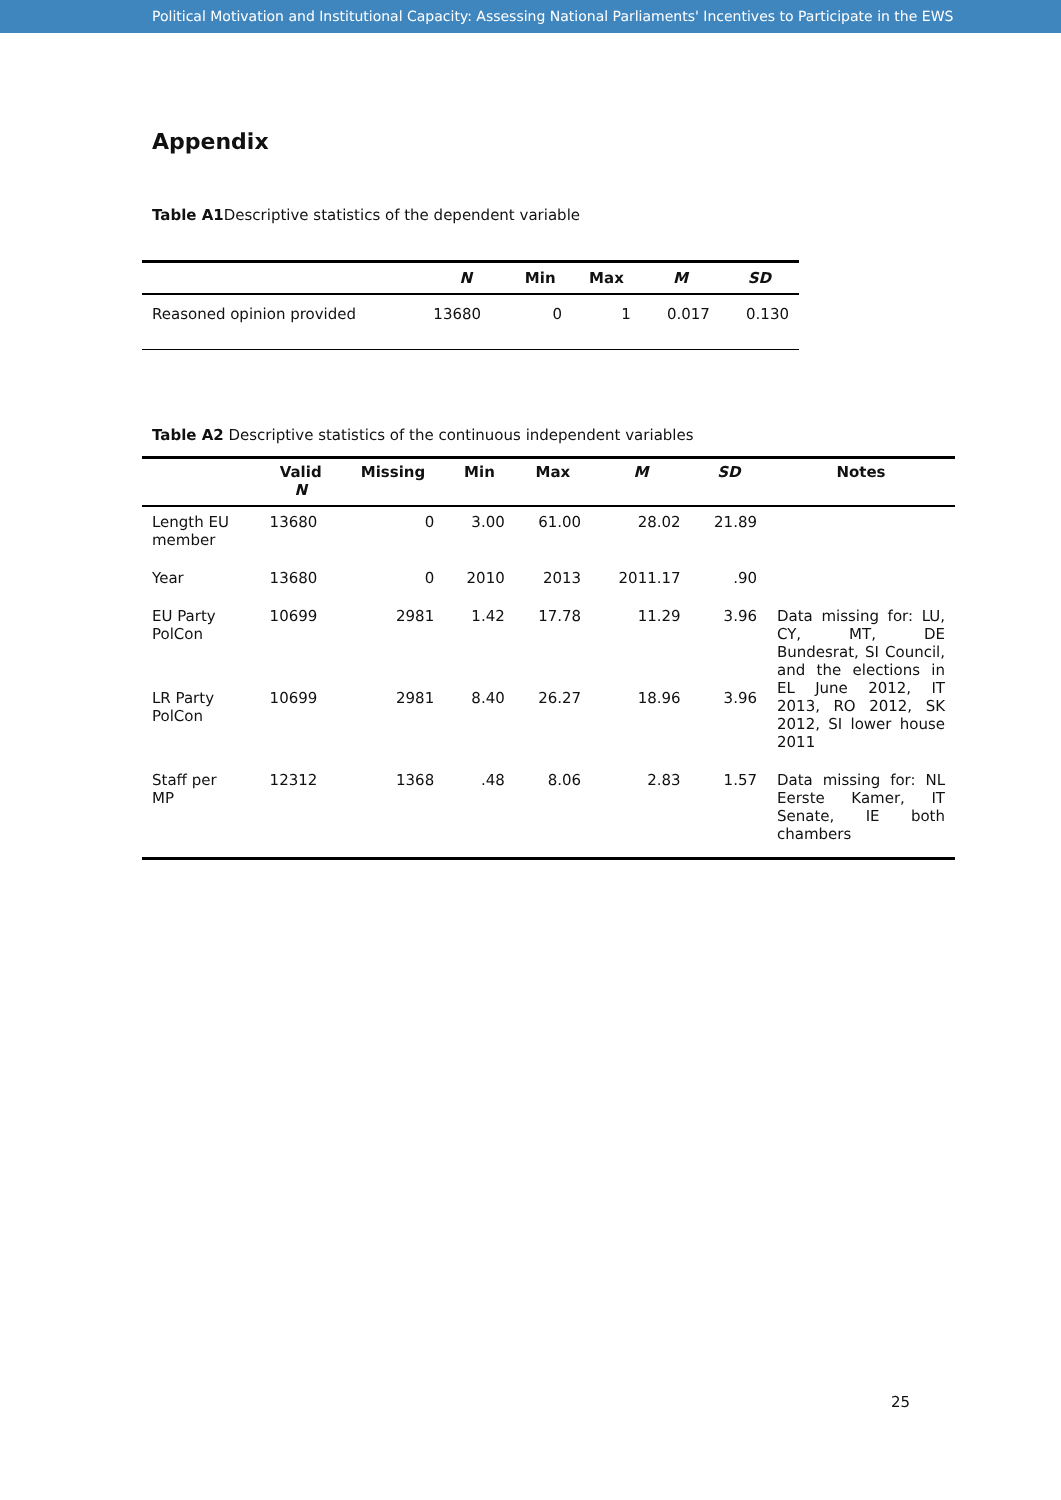Political Motivation and Institutional Capacity: Assessing National Parliaments' Incentives to Participate in the EWS
Appendix
Table A1 Descriptive statistics of the dependent variable
| | N | Min | Max | M | SD |
| --- | --- | --- | --- | --- | --- |
| Reasoned opinion provided | 13680 | 0 | 1 | 0.017 | 0.130 |
Table A2 Descriptive statistics of the continuous independent variables
| | Valid N | Missing | Min | Max | M | SD | Notes |
| --- | --- | --- | --- | --- | --- | --- | --- |
| Length EU member | 13680 | 0 | 3.00 | 61.00 | 28.02 | 21.89 | |
| Year | 13680 | 0 | 2010 | 2013 | 2011.17 | .90 | |
| EU Party PolCon | 10699 | 2981 | 1.42 | 17.78 | 11.29 | 3.96 | Data missing for: LU, CY, MT, DE Bundesrat, SI Council, and the elections in EL June 2012, IT 2013, RO 2012, SK 2012, SI lower house 2011 |
| LR Party PolCon | 10699 | 2981 | 8.40 | 26.27 | 18.96 | 3.96 | |
| Staff per MP | 12312 | 1368 | .48 | 8.06 | 2.83 | 1.57 | Data missing for: NL Eerste Kamer, IT Senate, IE both chambers |
25